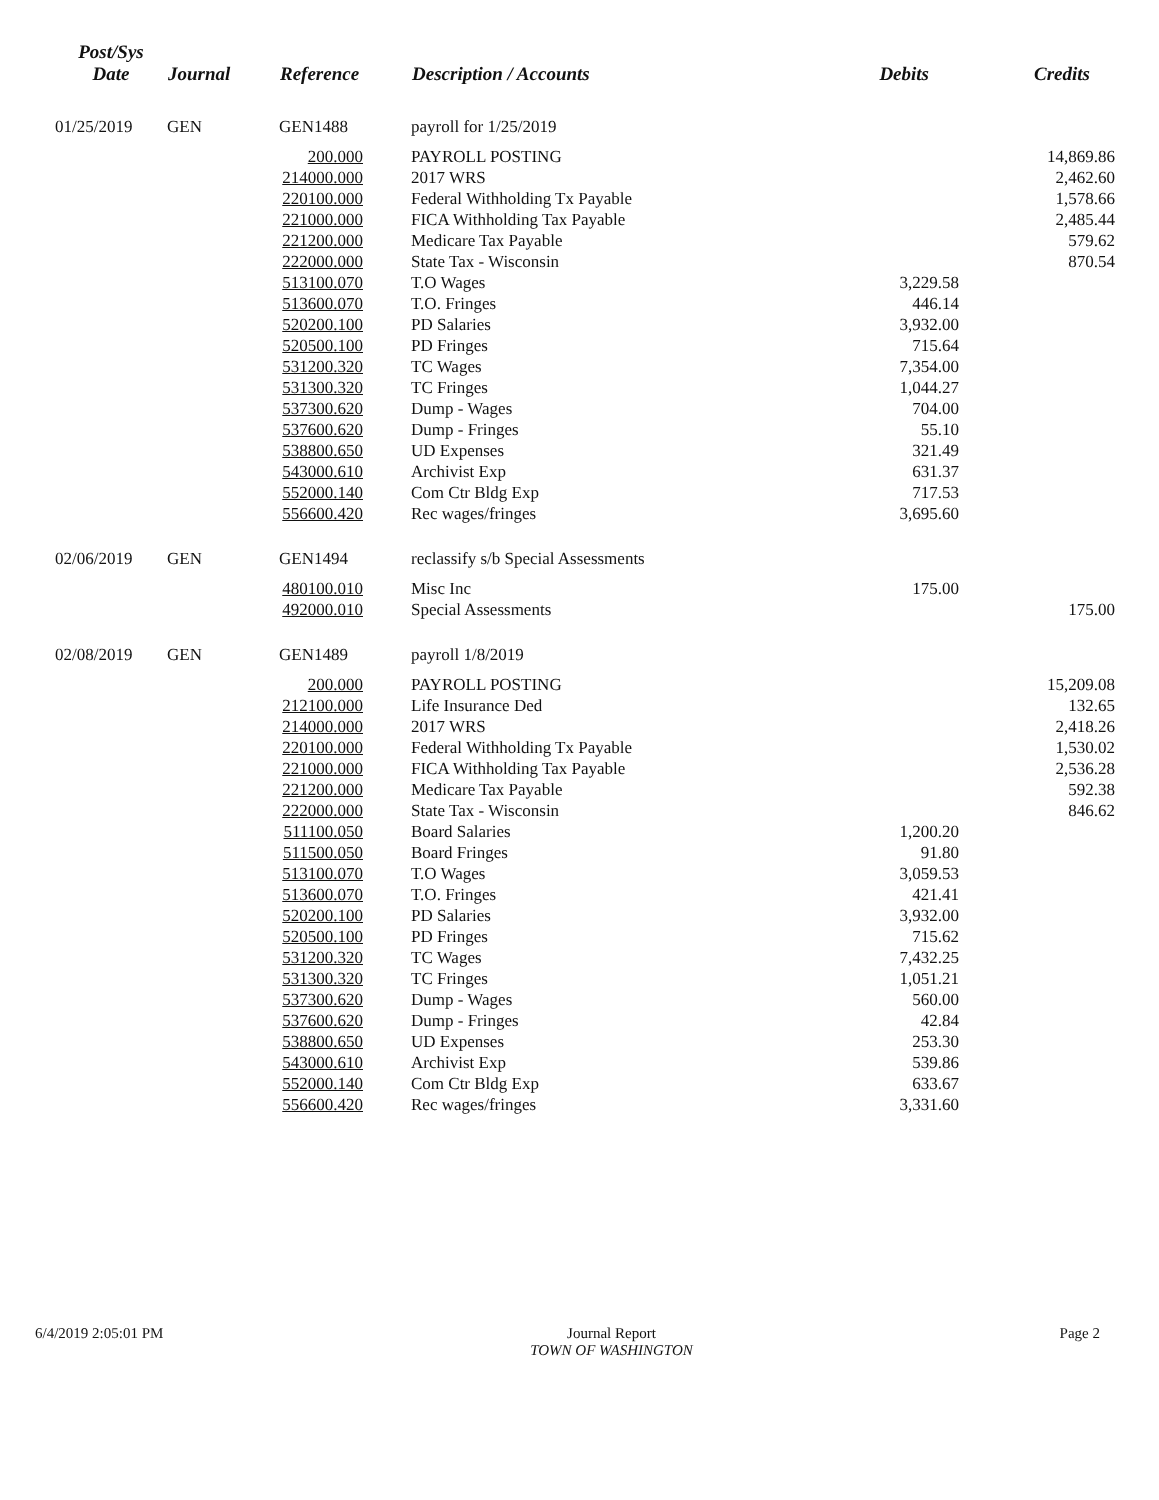| Post/Sys Date | Journal | Reference | Description / Accounts | | Debits | Credits |
| --- | --- | --- | --- | --- | --- | --- |
| 01/25/2019 | GEN | GEN1488 | payroll for 1/25/2019 | | | |
| | | 200.000 | | PAYROLL POSTING | | 14,869.86 |
| | | 214000.000 | | 2017 WRS | | 2,462.60 |
| | | 220100.000 | | Federal Withholding Tx Payable | | 1,578.66 |
| | | 221000.000 | | FICA Withholding Tax Payable | | 2,485.44 |
| | | 221200.000 | | Medicare Tax Payable | | 579.62 |
| | | 222000.000 | | State Tax - Wisconsin | | 870.54 |
| | | 513100.070 | | T.O Wages | 3,229.58 | |
| | | 513600.070 | | T.O. Fringes | 446.14 | |
| | | 520200.100 | | PD Salaries | 3,932.00 | |
| | | 520500.100 | | PD Fringes | 715.64 | |
| | | 531200.320 | | TC Wages | 7,354.00 | |
| | | 531300.320 | | TC Fringes | 1,044.27 | |
| | | 537300.620 | | Dump - Wages | 704.00 | |
| | | 537600.620 | | Dump - Fringes | 55.10 | |
| | | 538800.650 | | UD Expenses | 321.49 | |
| | | 543000.610 | | Archivist Exp | 631.37 | |
| | | 552000.140 | | Com Ctr Bldg Exp | 717.53 | |
| | | 556600.420 | | Rec wages/fringes | 3,695.60 | |
| 02/06/2019 | GEN | GEN1494 | reclassify s/b Special Assessments | | | |
| | | 480100.010 | | Misc Inc | 175.00 | |
| | | 492000.010 | | Special Assessments | | 175.00 |
| 02/08/2019 | GEN | GEN1489 | payroll 1/8/2019 | | | |
| | | 200.000 | | PAYROLL POSTING | | 15,209.08 |
| | | 212100.000 | | Life Insurance Ded | | 132.65 |
| | | 214000.000 | | 2017 WRS | | 2,418.26 |
| | | 220100.000 | | Federal Withholding Tx Payable | | 1,530.02 |
| | | 221000.000 | | FICA Withholding Tax Payable | | 2,536.28 |
| | | 221200.000 | | Medicare Tax Payable | | 592.38 |
| | | 222000.000 | | State Tax - Wisconsin | | 846.62 |
| | | 511100.050 | | Board Salaries | 1,200.20 | |
| | | 511500.050 | | Board Fringes | 91.80 | |
| | | 513100.070 | | T.O Wages | 3,059.53 | |
| | | 513600.070 | | T.O. Fringes | 421.41 | |
| | | 520200.100 | | PD Salaries | 3,932.00 | |
| | | 520500.100 | | PD Fringes | 715.62 | |
| | | 531200.320 | | TC Wages | 7,432.25 | |
| | | 531300.320 | | TC Fringes | 1,051.21 | |
| | | 537300.620 | | Dump - Wages | 560.00 | |
| | | 537600.620 | | Dump - Fringes | 42.84 | |
| | | 538800.650 | | UD Expenses | 253.30 | |
| | | 543000.610 | | Archivist Exp | 539.86 | |
| | | 552000.140 | | Com Ctr Bldg Exp | 633.67 | |
| | | 556600.420 | | Rec wages/fringes | 3,331.60 | |
6/4/2019 2:05:01 PM Journal Report
TOWN OF WASHINGTON
Page 2